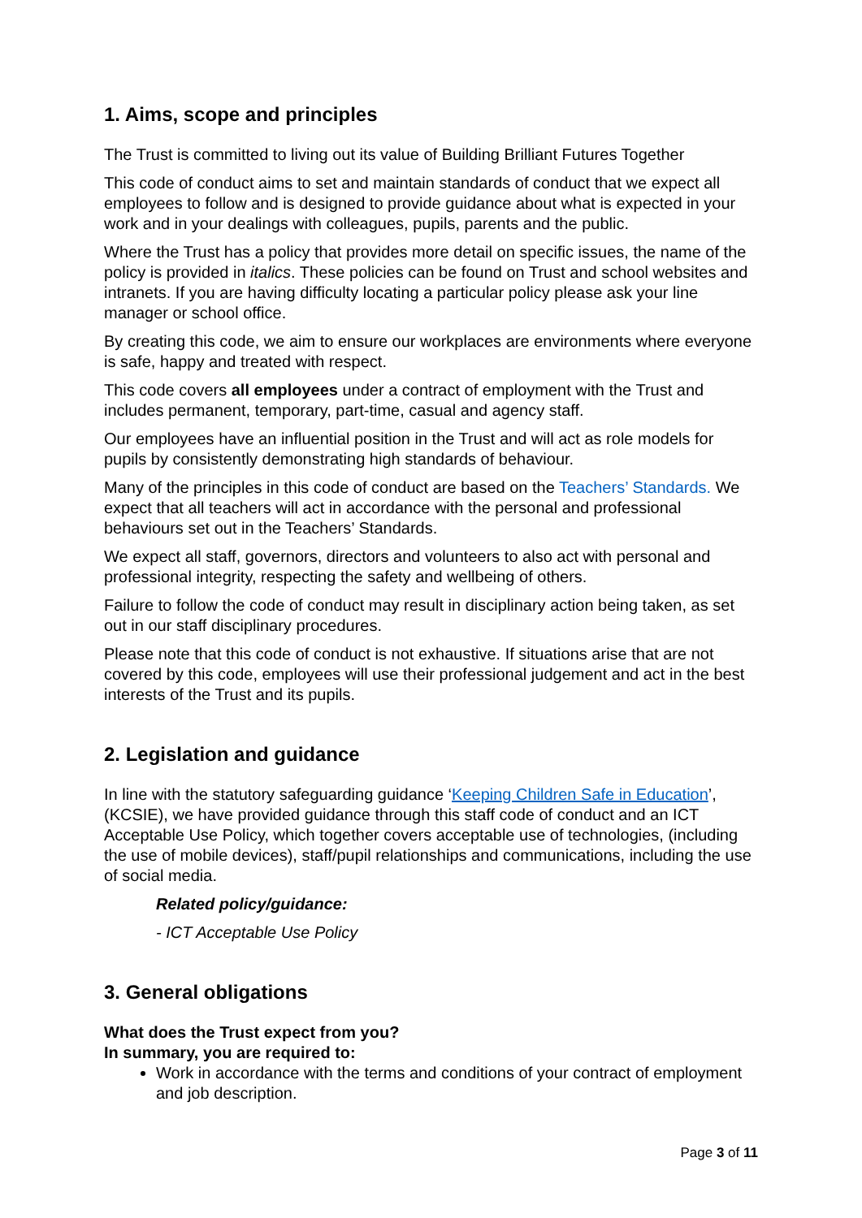1. Aims, scope and principles
The Trust is committed to living out its value of Building Brilliant Futures Together
This code of conduct aims to set and maintain standards of conduct that we expect all employees to follow and is designed to provide guidance about what is expected in your work and in your dealings with colleagues, pupils, parents and the public.
Where the Trust has a policy that provides more detail on specific issues, the name of the policy is provided in italics. These policies can be found on Trust and school websites and intranets. If you are having difficulty locating a particular policy please ask your line manager or school office.
By creating this code, we aim to ensure our workplaces are environments where everyone is safe, happy and treated with respect.
This code covers all employees under a contract of employment with the Trust and includes permanent, temporary, part-time, casual and agency staff.
Our employees have an influential position in the Trust and will act as role models for pupils by consistently demonstrating high standards of behaviour.
Many of the principles in this code of conduct are based on the Teachers’ Standards. We expect that all teachers will act in accordance with the personal and professional behaviours set out in the Teachers’ Standards.
We expect all staff, governors, directors and volunteers to also act with personal and professional integrity, respecting the safety and wellbeing of others.
Failure to follow the code of conduct may result in disciplinary action being taken, as set out in our staff disciplinary procedures.
Please note that this code of conduct is not exhaustive. If situations arise that are not covered by this code, employees will use their professional judgement and act in the best interests of the Trust and its pupils.
2. Legislation and guidance
In line with the statutory safeguarding guidance ‘Keeping Children Safe in Education’, (KCSIE), we have provided guidance through this staff code of conduct and an ICT Acceptable Use Policy, which together covers acceptable use of technologies, (including the use of mobile devices), staff/pupil relationships and communications, including the use of social media.
Related policy/guidance:
- ICT Acceptable Use Policy
3. General obligations
What does the Trust expect from you?
In summary, you are required to:
Work in accordance with the terms and conditions of your contract of employment and job description.
Page 3 of 11